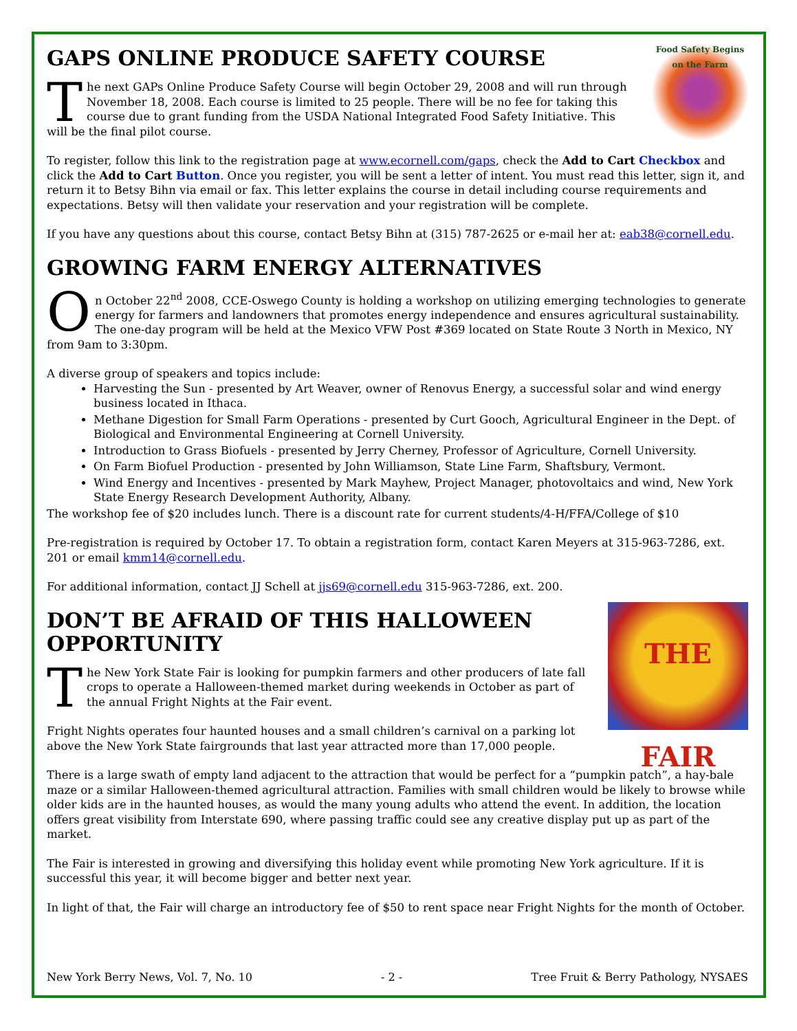Food Safety Begins on the Farm
GAPS ONLINE PRODUCE SAFETY COURSE
The next GAPs Online Produce Safety Course will begin October 29, 2008 and will run through November 18, 2008. Each course is limited to 25 people. There will be no fee for taking this course due to grant funding from the USDA National Integrated Food Safety Initiative. This will be the final pilot course.
To register, follow this link to the registration page at www.ecornell.com/gaps, check the Add to Cart Checkbox and click the Add to Cart Button. Once you register, you will be sent a letter of intent. You must read this letter, sign it, and return it to Betsy Bihn via email or fax. This letter explains the course in detail including course requirements and expectations. Betsy will then validate your reservation and your registration will be complete.
If you have any questions about this course, contact Betsy Bihn at (315) 787-2625 or e-mail her at: eab38@cornell.edu.
GROWING FARM ENERGY ALTERNATIVES
On October 22<sup>nd</sup> 2008, CCE-Oswego County is holding a workshop on utilizing emerging technologies to generate energy for farmers and landowners that promotes energy independence and ensures agricultural sustainability. The one-day program will be held at the Mexico VFW Post #369 located on State Route 3 North in Mexico, NY from 9am to 3:30pm.
A diverse group of speakers and topics include:
Harvesting the Sun - presented by Art Weaver, owner of Renovus Energy, a successful solar and wind energy business located in Ithaca.
Methane Digestion for Small Farm Operations - presented by Curt Gooch, Agricultural Engineer in the Dept. of Biological and Environmental Engineering at Cornell University.
Introduction to Grass Biofuels - presented by Jerry Cherney, Professor of Agriculture, Cornell University.
On Farm Biofuel Production - presented by John Williamson, State Line Farm, Shaftsbury, Vermont.
Wind Energy and Incentives - presented by Mark Mayhew, Project Manager, photovoltaics and wind, New York State Energy Research Development Authority, Albany.
The workshop fee of $20 includes lunch. There is a discount rate for current students/4-H/FFA/College of $10
Pre-registration is required by October 17. To obtain a registration form, contact Karen Meyers at 315-963-7286, ext. 201 or email kmm14@cornell.edu.
For additional information, contact JJ Schell at jjs69@cornell.edu 315-963-7286, ext. 200.
THE FAIR
DON’T BE AFRAID OF THIS HALLOWEEN OPPORTUNITY
The New York State Fair is looking for pumpkin farmers and other producers of late fall crops to operate a Halloween-themed market during weekends in October as part of the annual Fright Nights at the Fair event.
Fright Nights operates four haunted houses and a small children’s carnival on a parking lot above the New York State fairgrounds that last year attracted more than 17,000 people.
There is a large swath of empty land adjacent to the attraction that would be perfect for a “pumpkin patch”, a hay-bale maze or a similar Halloween-themed agricultural attraction. Families with small children would be likely to browse while older kids are in the haunted houses, as would the many young adults who attend the event. In addition, the location offers great visibility from Interstate 690, where passing traffic could see any creative display put up as part of the market.
The Fair is interested in growing and diversifying this holiday event while promoting New York agriculture. If it is successful this year, it will become bigger and better next year.
In light of that, the Fair will charge an introductory fee of $50 to rent space near Fright Nights for the month of October.
New York Berry News, Vol. 7, No. 10 - 2 - Tree Fruit & Berry Pathology, NYSAES